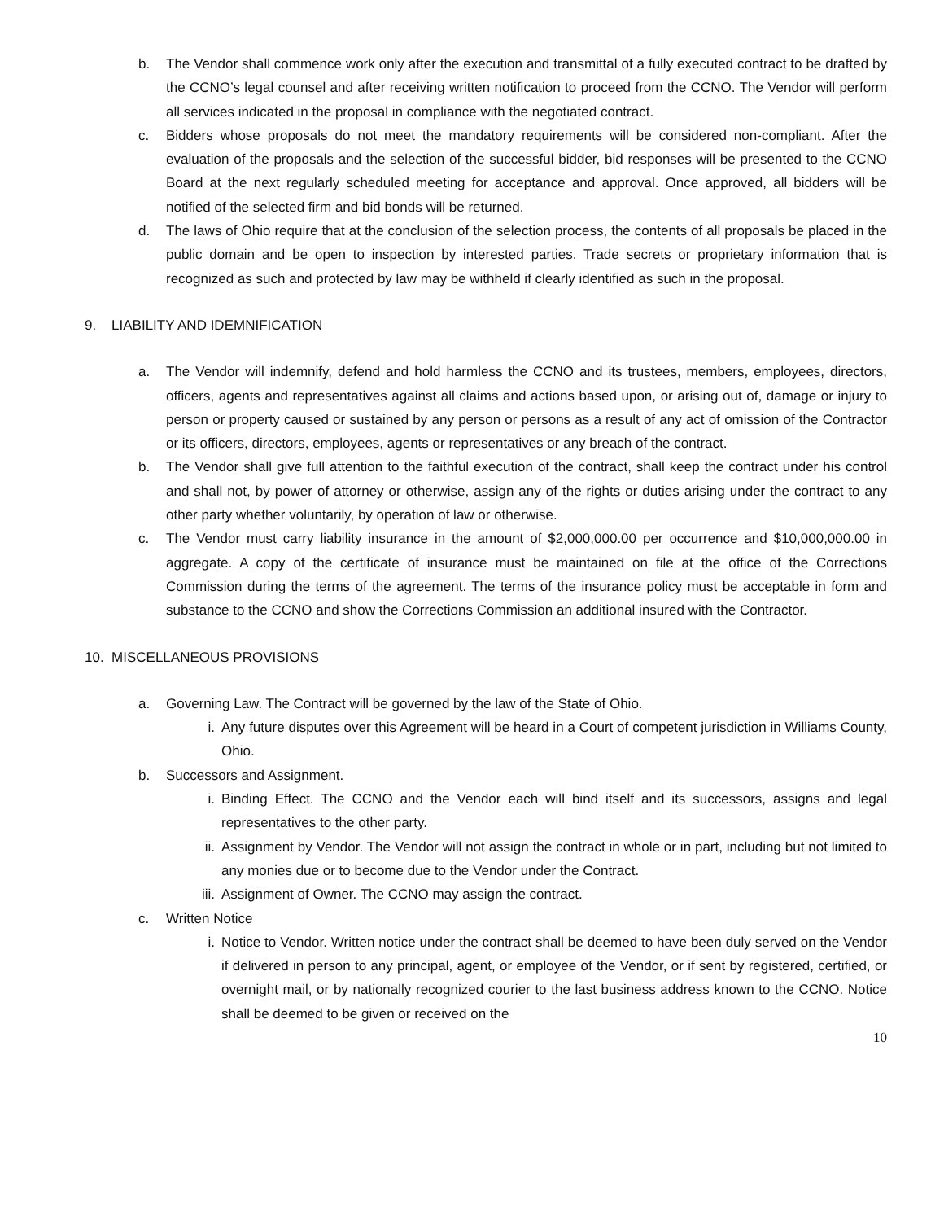b. The Vendor shall commence work only after the execution and transmittal of a fully executed contract to be drafted by the CCNO’s legal counsel and after receiving written notification to proceed from the CCNO. The Vendor will perform all services indicated in the proposal in compliance with the negotiated contract.
c. Bidders whose proposals do not meet the mandatory requirements will be considered non-compliant. After the evaluation of the proposals and the selection of the successful bidder, bid responses will be presented to the CCNO Board at the next regularly scheduled meeting for acceptance and approval. Once approved, all bidders will be notified of the selected firm and bid bonds will be returned.
d. The laws of Ohio require that at the conclusion of the selection process, the contents of all proposals be placed in the public domain and be open to inspection by interested parties. Trade secrets or proprietary information that is recognized as such and protected by law may be withheld if clearly identified as such in the proposal.
9. LIABILITY AND IDEMNIFICATION
a. The Vendor will indemnify, defend and hold harmless the CCNO and its trustees, members, employees, directors, officers, agents and representatives against all claims and actions based upon, or arising out of, damage or injury to person or property caused or sustained by any person or persons as a result of any act of omission of the Contractor or its officers, directors, employees, agents or representatives or any breach of the contract.
b. The Vendor shall give full attention to the faithful execution of the contract, shall keep the contract under his control and shall not, by power of attorney or otherwise, assign any of the rights or duties arising under the contract to any other party whether voluntarily, by operation of law or otherwise.
c. The Vendor must carry liability insurance in the amount of $2,000,000.00 per occurrence and $10,000,000.00 in aggregate. A copy of the certificate of insurance must be maintained on file at the office of the Corrections Commission during the terms of the agreement. The terms of the insurance policy must be acceptable in form and substance to the CCNO and show the Corrections Commission an additional insured with the Contractor.
10. MISCELLANEOUS PROVISIONS
a. Governing Law. The Contract will be governed by the law of the State of Ohio.
i. Any future disputes over this Agreement will be heard in a Court of competent jurisdiction in Williams County, Ohio.
b. Successors and Assignment.
i. Binding Effect. The CCNO and the Vendor each will bind itself and its successors, assigns and legal representatives to the other party.
ii. Assignment by Vendor. The Vendor will not assign the contract in whole or in part, including but not limited to any monies due or to become due to the Vendor under the Contract.
iii. Assignment of Owner. The CCNO may assign the contract.
c. Written Notice
i. Notice to Vendor. Written notice under the contract shall be deemed to have been duly served on the Vendor if delivered in person to any principal, agent, or employee of the Vendor, or if sent by registered, certified, or overnight mail, or by nationally recognized courier to the last business address known to the CCNO. Notice shall be deemed to be given or received on the
10